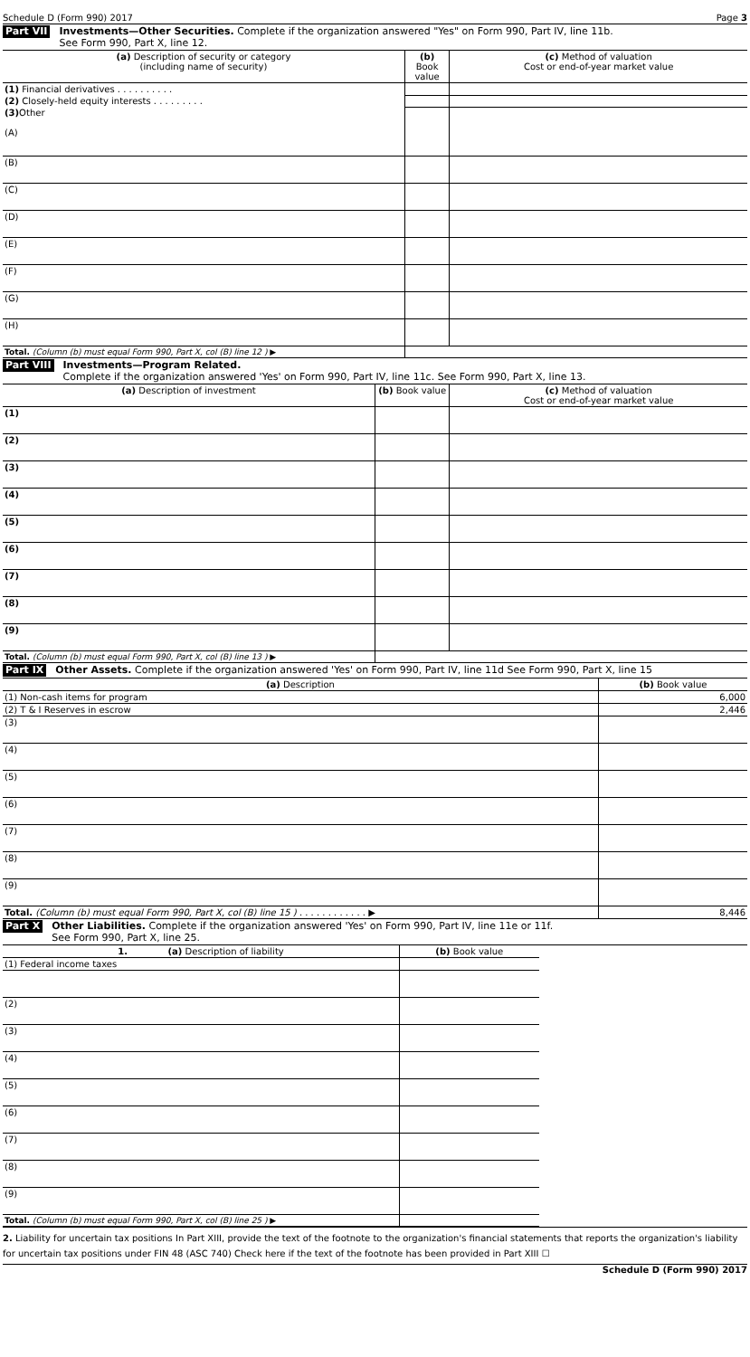Schedule D (Form 990) 2017 Page 3
Part VII Investments—Other Securities. Complete if the organization answered "Yes" on Form 990, Part IV, line 11b.
See Form 990, Part X, line 12.
| (a) Description of security or category (including name of security) | (b) Book value | (c) Method of valuation Cost or end-of-year market value |
| --- | --- | --- |
| (1) Financial derivatives . . . . . . . . . . | | |
| (2) Closely-held equity interests . . . . . . . . . | | |
| (3) Other (A) | | |
| (B) | | |
| (C) | | |
| (D) | | |
| (E) | | |
| (F) | | |
| (G) | | |
| (H) | | |
| Total. (Column (b) must equal Form 990, Part X, col (B) line 12 ) ▶ | | |
Part VIII Investments—Program Related.
Complete if the organization answered 'Yes' on Form 990, Part IV, line 11c. See Form 990, Part X, line 13.
| (a) Description of investment | (b) Book value | (c) Method of valuation Cost or end-of-year market value |
| --- | --- | --- |
| (1) | | |
| (2) | | |
| (3) | | |
| (4) | | |
| (5) | | |
| (6) | | |
| (7) | | |
| (8) | | |
| (9) | | |
| Total. (Column (b) must equal Form 990, Part X, col (B) line 13 ) ▶ | | |
Part IX Other Assets. Complete if the organization answered 'Yes' on Form 990, Part IV, line 11d See Form 990, Part X, line 15
| (a) Description | (b) Book value |
| --- | --- |
| (1) Non-cash items for program | 6,000 |
| (2) T & I Reserves in escrow | 2,446 |
| (3) | |
| (4) | |
| (5) | |
| (6) | |
| (7) | |
| (8) | |
| (9) | |
| Total. (Column (b) must equal Form 990, Part X, col (B) line 15 ) . . . . . . . . . . . . ▶ | 8,446 |
Part X Other Liabilities. Complete if the organization answered 'Yes' on Form 990, Part IV, line 11e or 11f.
See Form 990, Part X, line 25.
| 1. (a) Description of liability | (b) Book value |
| --- | --- |
| (1) Federal income taxes | |
| (2) | |
| (3) | |
| (4) | |
| (5) | |
| (6) | |
| (7) | |
| (8) | |
| (9) | |
| Total. (Column (b) must equal Form 990, Part X, col (B) line 25 ) ▶ | |
2. Liability for uncertain tax positions In Part XIII, provide the text of the footnote to the organization's financial statements that reports the organization's liability for uncertain tax positions under FIN 48 (ASC 740) Check here if the text of the footnote has been provided in Part XIII ☐
Schedule D (Form 990) 2017